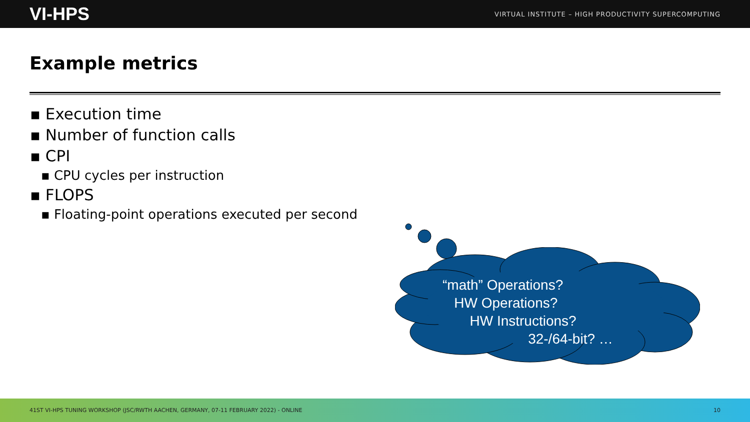VI-HPS VIRTUAL INSTITUTE – HIGH PRODUCTIVITY SUPERCOMPUTING
Example metrics
▪ Execution time
▪ Number of function calls
▪ CPI
▪ CPU cycles per instruction
▪ FLOPS
▪ Floating-point operations executed per second
“math” Operations?
HW Operations?
HW Instructions?
32-/64-bit? …
41ST VI-HPS TUNING WORKSHOP (JSC/RWTH AACHEN, GERMANY, 07-11 FEBRUARY 2022) - ONLINE 10